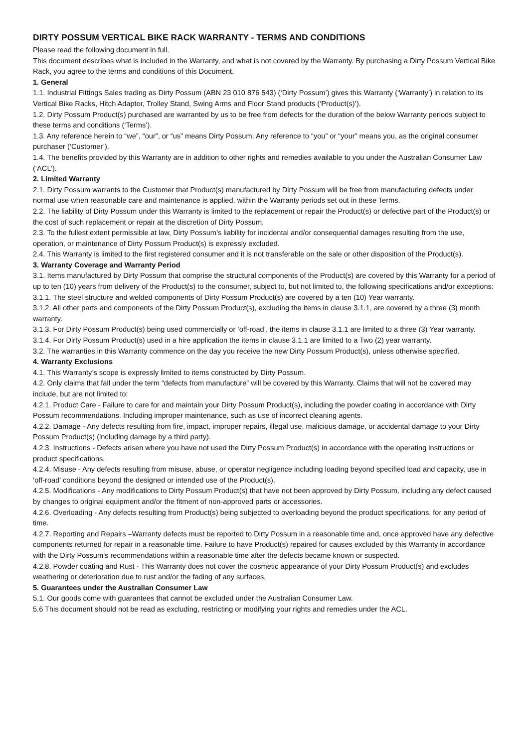DIRTY POSSUM VERTICAL BIKE RACK WARRANTY - TERMS AND CONDITIONS
Please read the following document in full.
This document describes what is included in the Warranty, and what is not covered by the Warranty. By purchasing a Dirty Possum Vertical Bike Rack, you agree to the terms and conditions of this Document.
1. General
1.1. Industrial Fittings Sales trading as Dirty Possum (ABN 23 010 876 543) (‘Dirty Possum’) gives this Warranty (‘Warranty’) in relation to its Vertical Bike Racks, Hitch Adaptor, Trolley Stand, Swing Arms and Floor Stand products (‘Product(s)’).
1.2. Dirty Possum Product(s) purchased are warranted by us to be free from defects for the duration of the below Warranty periods subject to these terms and conditions (‘Terms’).
1.3. Any reference herein to “we”, “our”, or “us” means Dirty Possum. Any reference to “you” or “your” means you, as the original consumer purchaser (‘Customer’).
1.4. The benefits provided by this Warranty are in addition to other rights and remedies available to you under the Australian Consumer Law (‘ACL’).
2. Limited Warranty
2.1. Dirty Possum warrants to the Customer that Product(s) manufactured by Dirty Possum will be free from manufacturing defects under normal use when reasonable care and maintenance is applied, within the Warranty periods set out in these Terms.
2.2. The liability of Dirty Possum under this Warranty is limited to the replacement or repair the Product(s) or defective part of the Product(s) or the cost of such replacement or repair at the discretion of Dirty Possum.
2.3. To the fullest extent permissible at law, Dirty Possum’s liability for incidental and/or consequential damages resulting from the use, operation, or maintenance of Dirty Possum Product(s) is expressly excluded.
2.4. This Warranty is limited to the first registered consumer and it is not transferable on the sale or other disposition of the Product(s).
3. Warranty Coverage and Warranty Period
3.1. Items manufactured by Dirty Possum that comprise the structural components of the Product(s) are covered by this Warranty for a period of up to ten (10) years from delivery of the Product(s) to the consumer, subject to, but not limited to, the following specifications and/or exceptions:
3.1.1. The steel structure and welded components of Dirty Possum Product(s) are covered by a ten (10) Year warranty.
3.1.2. All other parts and components of the Dirty Possum Product(s), excluding the items in clause 3.1.1, are covered by a three (3) month warranty.
3.1.3. For Dirty Possum Product(s) being used commercially or ‘off-road’, the items in clause 3.1.1 are limited to a three (3) Year warranty.
3.1.4. For Dirty Possum Product(s) used in a hire application the items in clause 3.1.1 are limited to a Two (2) year warranty.
3.2. The warranties in this Warranty commence on the day you receive the new Dirty Possum Product(s), unless otherwise specified.
4. Warranty Exclusions
4.1. This Warranty’s scope is expressly limited to items constructed by Dirty Possum.
4.2. Only claims that fall under the term “defects from manufacture” will be covered by this Warranty. Claims that will not be covered may include, but are not limited to:
4.2.1. Product Care - Failure to care for and maintain your Dirty Possum Product(s), including the powder coating in accordance with Dirty Possum recommendations. Including improper maintenance, such as use of incorrect cleaning agents.
4.2.2. Damage - Any defects resulting from fire, impact, improper repairs, illegal use, malicious damage, or accidental damage to your Dirty Possum Product(s) (including damage by a third party).
4.2.3. Instructions - Defects arisen where you have not used the Dirty Possum Product(s) in accordance with the operating instructions or product specifications.
4.2.4. Misuse - Any defects resulting from misuse, abuse, or operator negligence including loading beyond specified load and capacity, use in ‘off-road’ conditions beyond the designed or intended use of the Product(s).
4.2.5. Modifications - Any modifications to Dirty Possum Product(s) that have not been approved by Dirty Possum, including any defect caused by changes to original equipment and/or the fitment of non-approved parts or accessories.
4.2.6. Overloading - Any defects resulting from Product(s) being subjected to overloading beyond the product specifications, for any period of time.
4.2.7. Reporting and Repairs –Warranty defects must be reported to Dirty Possum in a reasonable time and, once approved have any defective components returned for repair in a reasonable time. Failure to have Product(s) repaired for causes excluded by this Warranty in accordance with the Dirty Possum’s recommendations within a reasonable time after the defects became known or suspected.
4.2.8. Powder coating and Rust - This Warranty does not cover the cosmetic appearance of your Dirty Possum Product(s) and excludes weathering or deterioration due to rust and/or the fading of any surfaces.
5. Guarantees under the Australian Consumer Law
5.1. Our goods come with guarantees that cannot be excluded under the Australian Consumer Law.
5.6 This document should not be read as excluding, restricting or modifying your rights and remedies under the ACL.